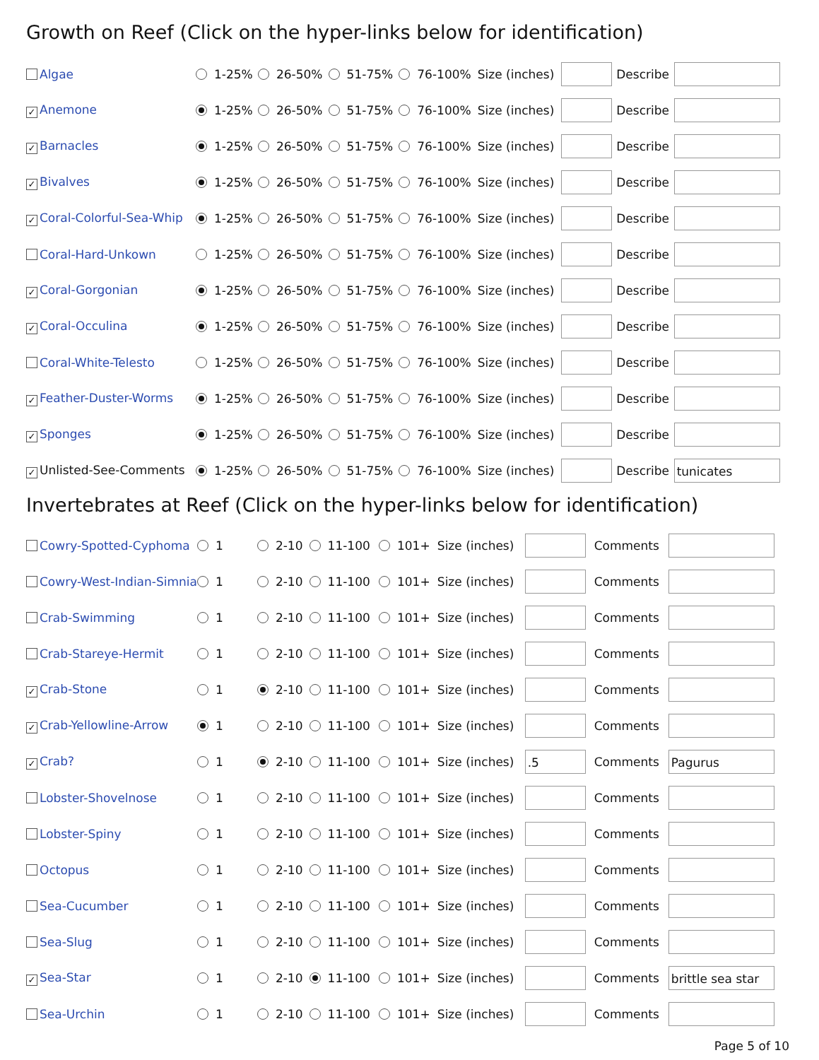Growth on Reef (Click on the hyper-links below for identification)
| Algae | 1-25% | 26-50% | 51-75% | 76-100% | Size (inches) | | Describe | |
| ✓ Anemone | 1-25% | 26-50% | 51-75% | 76-100% | Size (inches) | | Describe | |
| ✓ Barnacles | 1-25% | 26-50% | 51-75% | 76-100% | Size (inches) | | Describe | |
| ✓ Bivalves | 1-25% | 26-50% | 51-75% | 76-100% | Size (inches) | | Describe | |
| ✓ Coral-Colorful-Sea-Whip | 1-25% | 26-50% | 51-75% | 76-100% | Size (inches) | | Describe | |
| Coral-Hard-Unkown | 1-25% | 26-50% | 51-75% | 76-100% | Size (inches) | | Describe | |
| ✓ Coral-Gorgonian | 1-25% | 26-50% | 51-75% | 76-100% | Size (inches) | | Describe | |
| ✓ Coral-Occulina | 1-25% | 26-50% | 51-75% | 76-100% | Size (inches) | | Describe | |
| Coral-White-Telesto | 1-25% | 26-50% | 51-75% | 76-100% | Size (inches) | | Describe | |
| ✓ Feather-Duster-Worms | 1-25% | 26-50% | 51-75% | 76-100% | Size (inches) | | Describe | |
| ✓ Sponges | 1-25% | 26-50% | 51-75% | 76-100% | Size (inches) | | Describe | |
| ✓ Unlisted-See-Comments | 1-25% | 26-50% | 51-75% | 76-100% | Size (inches) | | Describe | tunicates |
Invertebrates at Reef (Click on the hyper-links below for identification)
| Cowry-Spotted-Cyphoma | 1 | 2-10 | 11-100 | 101+ | Size (inches) | | Comments | |
| Cowry-West-Indian-Simnia | 1 | 2-10 | 11-100 | 101+ | Size (inches) | | Comments | |
| Crab-Swimming | 1 | 2-10 | 11-100 | 101+ | Size (inches) | | Comments | |
| Crab-Stareye-Hermit | 1 | 2-10 | 11-100 | 101+ | Size (inches) | | Comments | |
| ✓ Crab-Stone | 1 | 2-10 | 11-100 | 101+ | Size (inches) | | Comments | |
| ✓ Crab-Yellowline-Arrow | 1 | 2-10 | 11-100 | 101+ | Size (inches) | | Comments | |
| ✓ Crab? | 1 | 2-10 | 11-100 | 101+ | Size (inches) | .5 | Comments | Pagurus |
| Lobster-Shovelnose | 1 | 2-10 | 11-100 | 101+ | Size (inches) | | Comments | |
| Lobster-Spiny | 1 | 2-10 | 11-100 | 101+ | Size (inches) | | Comments | |
| Octopus | 1 | 2-10 | 11-100 | 101+ | Size (inches) | | Comments | |
| Sea-Cucumber | 1 | 2-10 | 11-100 | 101+ | Size (inches) | | Comments | |
| Sea-Slug | 1 | 2-10 | 11-100 | 101+ | Size (inches) | | Comments | |
| ✓ Sea-Star | 1 | 2-10 | 11-100 | 101+ | Size (inches) | | Comments | brittle sea star |
| Sea-Urchin | 1 | 2-10 | 11-100 | 101+ | Size (inches) | | Comments | |
Page 5 of 10